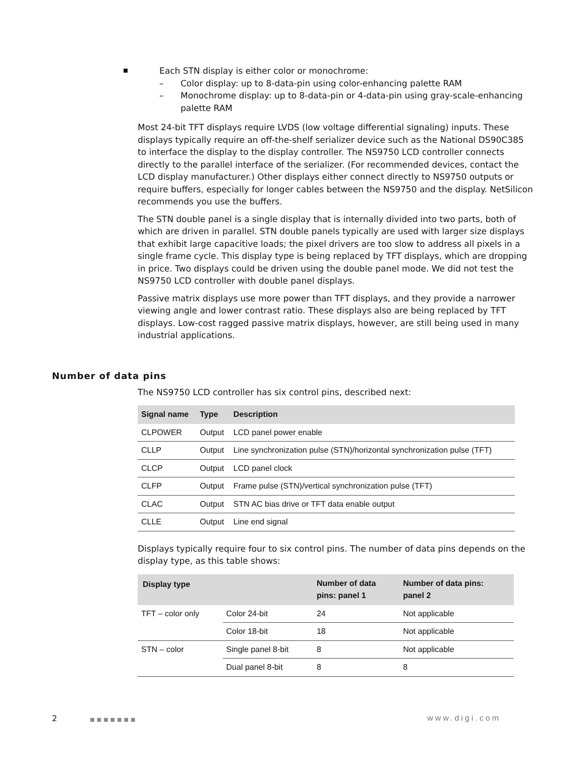Each STN display is either color or monochrome:
– Color display: up to 8-data-pin using color-enhancing palette RAM
– Monochrome display: up to 8-data-pin or 4-data-pin using gray-scale-enhancing palette RAM
Most 24-bit TFT displays require LVDS (low voltage differential signaling) inputs. These displays typically require an off-the-shelf serializer device such as the National DS90C385 to interface the display to the display controller. The NS9750 LCD controller connects directly to the parallel interface of the serializer. (For recommended devices, contact the LCD display manufacturer.) Other displays either connect directly to NS9750 outputs or require buffers, especially for longer cables between the NS9750 and the display. NetSilicon recommends you use the buffers.
The STN double panel is a single display that is internally divided into two parts, both of which are driven in parallel. STN double panels typically are used with larger size displays that exhibit large capacitive loads; the pixel drivers are too slow to address all pixels in a single frame cycle. This display type is being replaced by TFT displays, which are dropping in price. Two displays could be driven using the double panel mode. We did not test the NS9750 LCD controller with double panel displays.
Passive matrix displays use more power than TFT displays, and they provide a narrower viewing angle and lower contrast ratio. These displays also are being replaced by TFT displays. Low-cost ragged passive matrix displays, however, are still being used in many industrial applications.
The NS9750 LCD controller has six control pins, described next:
| Signal name | Type | Description |
| --- | --- | --- |
| CLPOWER | Output | LCD panel power enable |
| CLLP | Output | Line synchronization pulse (STN)/horizontal synchronization pulse (TFT) |
| CLCP | Output | LCD panel clock |
| CLFP | Output | Frame pulse (STN)/vertical synchronization pulse (TFT) |
| CLAC | Output | STN AC bias drive or TFT data enable output |
| CLLE | Output | Line end signal |
Displays typically require four to six control pins. The number of data pins depends on the display type, as this table shows:
| Display type | | Number of data pins: panel 1 | Number of data pins: panel 2 |
| --- | --- | --- | --- |
| TFT – color only | Color 24-bit | 24 | Not applicable |
| | Color 18-bit | 18 | Not applicable |
| STN – color | Single panel 8-bit | 8 | Not applicable |
| | Dual panel 8-bit | 8 | 8 |
Number of data pins
2 ■■■■■■■ www.digi.com